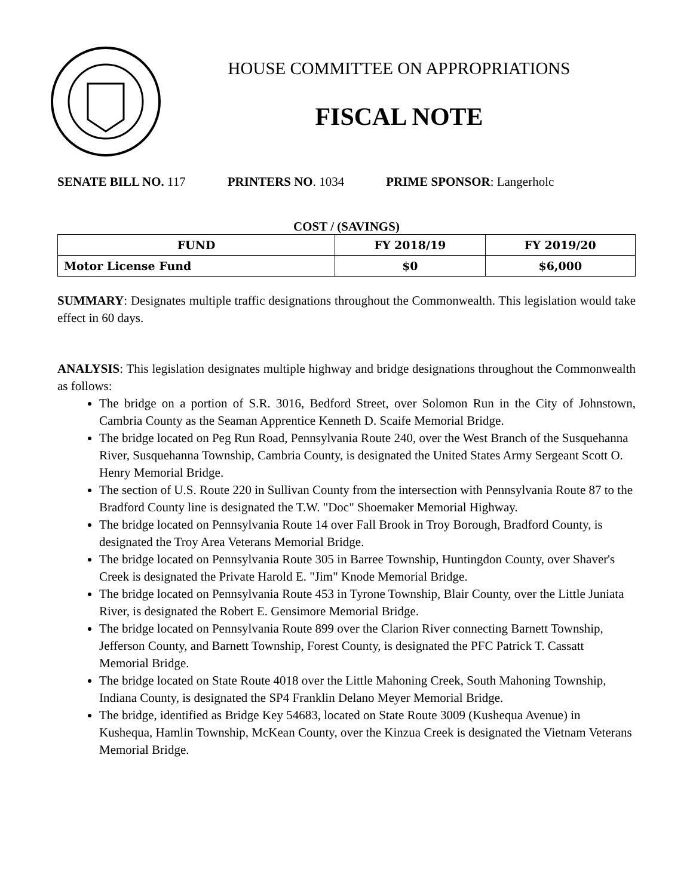HOUSE COMMITTEE ON APPROPRIATIONS
FISCAL NOTE
SENATE BILL NO. 117 PRINTERS NO. 1034 PRIME SPONSOR: Langerholc
COST / (SAVINGS)
| FUND | FY 2018/19 | FY 2019/20 |
| --- | --- | --- |
| Motor License Fund | $0 | $6,000 |
SUMMARY: Designates multiple traffic designations throughout the Commonwealth. This legislation would take effect in 60 days.
ANALYSIS: This legislation designates multiple highway and bridge designations throughout the Commonwealth as follows:
The bridge on a portion of S.R. 3016, Bedford Street, over Solomon Run in the City of Johnstown, Cambria County as the Seaman Apprentice Kenneth D. Scaife Memorial Bridge.
The bridge located on Peg Run Road, Pennsylvania Route 240, over the West Branch of the Susquehanna River, Susquehanna Township, Cambria County, is designated the United States Army Sergeant Scott O. Henry Memorial Bridge.
The section of U.S. Route 220 in Sullivan County from the intersection with Pennsylvania Route 87 to the Bradford County line is designated the T.W. "Doc" Shoemaker Memorial Highway.
The bridge located on Pennsylvania Route 14 over Fall Brook in Troy Borough, Bradford County, is designated the Troy Area Veterans Memorial Bridge.
The bridge located on Pennsylvania Route 305 in Barree Township, Huntingdon County, over Shaver's Creek is designated the Private Harold E. "Jim" Knode Memorial Bridge.
The bridge located on Pennsylvania Route 453 in Tyrone Township, Blair County, over the Little Juniata River, is designated the Robert E. Gensimore Memorial Bridge.
The bridge located on Pennsylvania Route 899 over the Clarion River connecting Barnett Township, Jefferson County, and Barnett Township, Forest County, is designated the PFC Patrick T. Cassatt Memorial Bridge.
The bridge located on State Route 4018 over the Little Mahoning Creek, South Mahoning Township, Indiana County, is designated the SP4 Franklin Delano Meyer Memorial Bridge.
The bridge, identified as Bridge Key 54683, located on State Route 3009 (Kushequa Avenue) in Kushequa, Hamlin Township, McKean County, over the Kinzua Creek is designated the Vietnam Veterans Memorial Bridge.